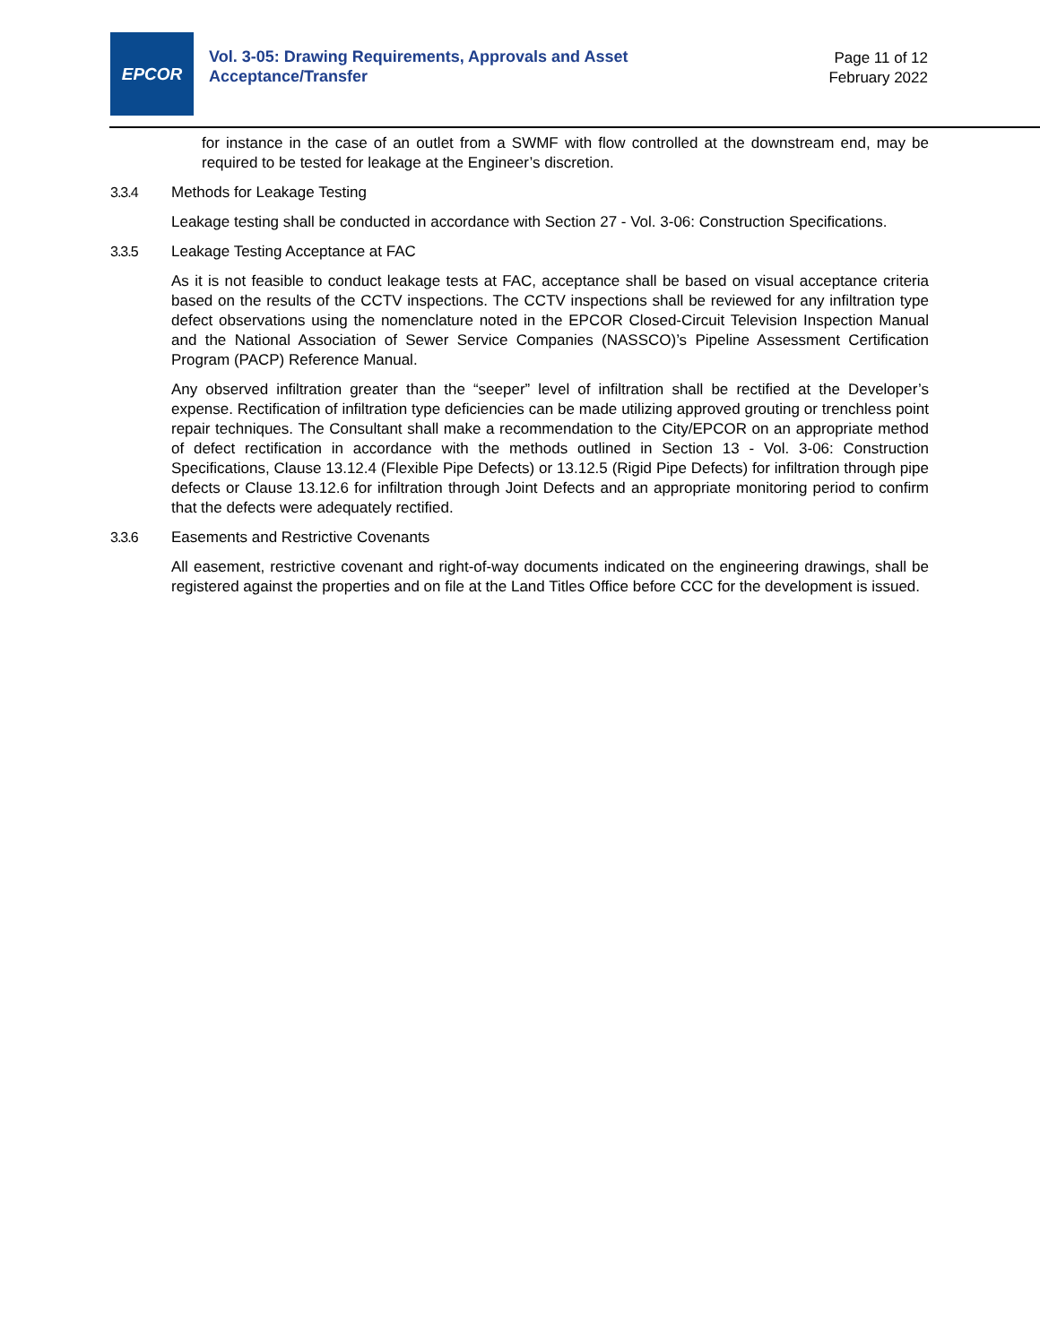EPCOR
Vol. 3-05: Drawing Requirements, Approvals and Asset
Acceptance/Transfer
Page 11 of 12
February 2022
for instance in the case of an outlet from a SWMF with flow controlled at the downstream end, may be required to be tested for leakage at the Engineer’s discretion.
3.3.4 Methods for Leakage Testing
Leakage testing shall be conducted in accordance with Section 27 - Vol. 3-06: Construction Specifications.
3.3.5 Leakage Testing Acceptance at FAC
As it is not feasible to conduct leakage tests at FAC, acceptance shall be based on visual acceptance criteria based on the results of the CCTV inspections. The CCTV inspections shall be reviewed for any infiltration type defect observations using the nomenclature noted in the EPCOR Closed-Circuit Television Inspection Manual and the National Association of Sewer Service Companies (NASSCO)’s Pipeline Assessment Certification Program (PACP) Reference Manual.
Any observed infiltration greater than the “seeper” level of infiltration shall be rectified at the Developer’s expense. Rectification of infiltration type deficiencies can be made utilizing approved grouting or trenchless point repair techniques. The Consultant shall make a recommendation to the City/EPCOR on an appropriate method of defect rectification in accordance with the methods outlined in Section 13 - Vol. 3-06: Construction Specifications, Clause 13.12.4 (Flexible Pipe Defects) or 13.12.5 (Rigid Pipe Defects) for infiltration through pipe defects or Clause 13.12.6 for infiltration through Joint Defects and an appropriate monitoring period to confirm that the defects were adequately rectified.
3.3.6 Easements and Restrictive Covenants
All easement, restrictive covenant and right-of-way documents indicated on the engineering drawings, shall be registered against the properties and on file at the Land Titles Office before CCC for the development is issued.